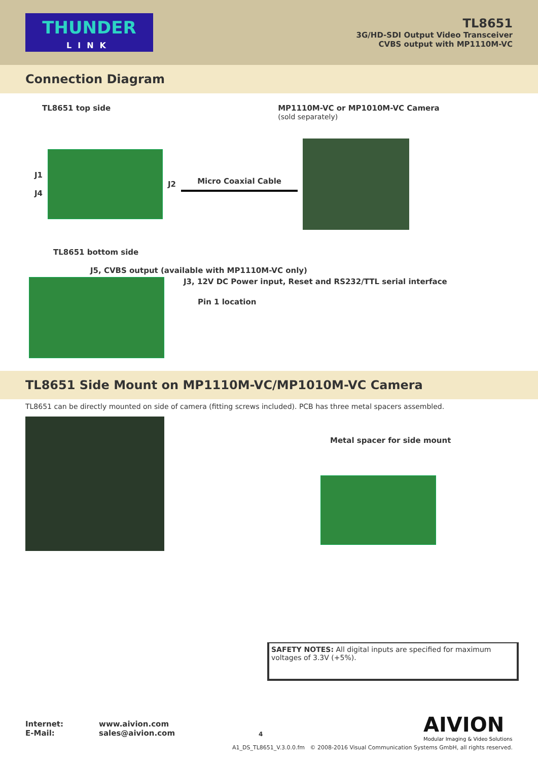THUNDER
LINK
TL8651
3G/HD-SDI Output Video Transceiver
CVBS output with MP1110M-VC
Connection Diagram
TL8651 top side MP1110M-VC or MP1010M-VC Camera
(sold separately)
J1
J4
J2 Micro Coaxial Cable
TL8651 bottom side
J5, CVBS output (available with MP1110M-VC only)
J3, 12V DC Power input, Reset and RS232/TTL serial interface
Pin 1 location
TL8651 Side Mount on MP1110M-VC/MP1010M-VC Camera
TL8651 can be directly mounted on side of camera (fitting screws included). PCB has three metal spacers assembled.
Metal spacer for side mount
SAFETY NOTES: All digital inputs are specified for maximum voltages of 3.3V (+5%).
AIVION
Modular Imaging & Video Solutions
Internet:
E-Mail:
www.aivion.com
sales@aivion.com
4
A1_DS_TL8651_V.3.0.0.fm © 2008-2016 Visual Communication Systems GmbH, all rights reserved.